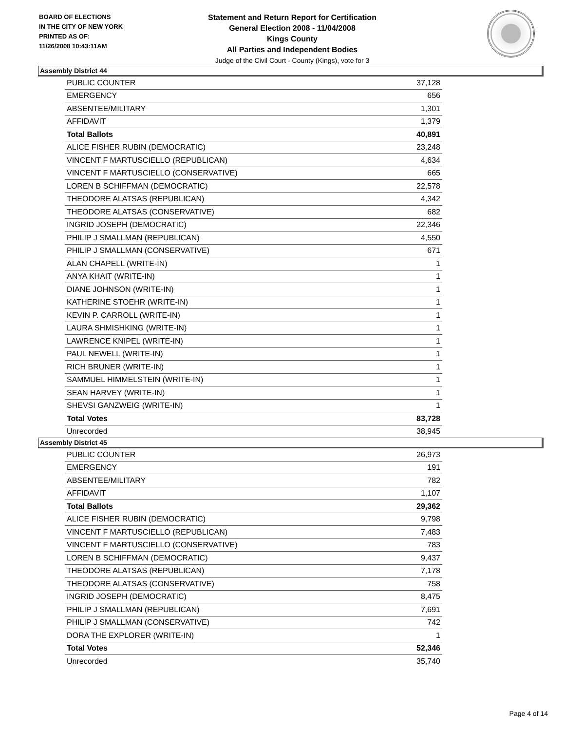BOARD OF ELECTIONS
IN THE CITY OF NEW YORK
PRINTED AS OF:
11/26/2008 10:43:11AM
Statement and Return Report for Certification
General Election 2008 - 11/04/2008
Kings County
All Parties and Independent Bodies
Judge of the Civil Court - County (Kings), vote for 3
Assembly District 44
| PUBLIC COUNTER | 37,128 |
| EMERGENCY | 656 |
| ABSENTEE/MILITARY | 1,301 |
| AFFIDAVIT | 1,379 |
| Total Ballots | 40,891 |
| ALICE FISHER RUBIN (DEMOCRATIC) | 23,248 |
| VINCENT F MARTUSCIELLO (REPUBLICAN) | 4,634 |
| VINCENT F MARTUSCIELLO (CONSERVATIVE) | 665 |
| LOREN B SCHIFFMAN (DEMOCRATIC) | 22,578 |
| THEODORE ALATSAS (REPUBLICAN) | 4,342 |
| THEODORE ALATSAS (CONSERVATIVE) | 682 |
| INGRID JOSEPH (DEMOCRATIC) | 22,346 |
| PHILIP J SMALLMAN (REPUBLICAN) | 4,550 |
| PHILIP J SMALLMAN (CONSERVATIVE) | 671 |
| ALAN CHAPELL (WRITE-IN) | 1 |
| ANYA KHAIT (WRITE-IN) | 1 |
| DIANE JOHNSON (WRITE-IN) | 1 |
| KATHERINE STOEHR (WRITE-IN) | 1 |
| KEVIN P. CARROLL (WRITE-IN) | 1 |
| LAURA SHMISHKING (WRITE-IN) | 1 |
| LAWRENCE KNIPEL (WRITE-IN) | 1 |
| PAUL NEWELL (WRITE-IN) | 1 |
| RICH BRUNER (WRITE-IN) | 1 |
| SAMMUEL HIMMELSTEIN (WRITE-IN) | 1 |
| SEAN HARVEY (WRITE-IN) | 1 |
| SHEVSI GANZWEIG (WRITE-IN) | 1 |
| Total Votes | 83,728 |
| Unrecorded | 38,945 |
Assembly District 45
| PUBLIC COUNTER | 26,973 |
| EMERGENCY | 191 |
| ABSENTEE/MILITARY | 782 |
| AFFIDAVIT | 1,107 |
| Total Ballots | 29,362 |
| ALICE FISHER RUBIN (DEMOCRATIC) | 9,798 |
| VINCENT F MARTUSCIELLO (REPUBLICAN) | 7,483 |
| VINCENT F MARTUSCIELLO (CONSERVATIVE) | 783 |
| LOREN B SCHIFFMAN (DEMOCRATIC) | 9,437 |
| THEODORE ALATSAS (REPUBLICAN) | 7,178 |
| THEODORE ALATSAS (CONSERVATIVE) | 758 |
| INGRID JOSEPH (DEMOCRATIC) | 8,475 |
| PHILIP J SMALLMAN (REPUBLICAN) | 7,691 |
| PHILIP J SMALLMAN (CONSERVATIVE) | 742 |
| DORA THE EXPLORER (WRITE-IN) | 1 |
| Total Votes | 52,346 |
| Unrecorded | 35,740 |
Page 4 of 14